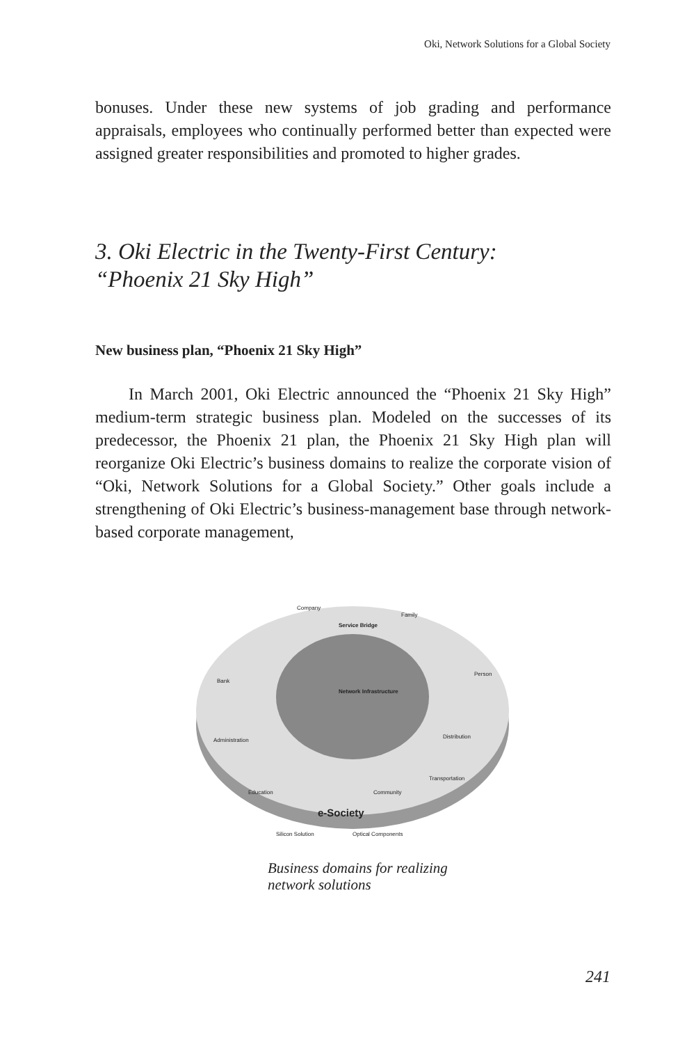Oki, Network Solutions for a Global Society
bonuses. Under these new systems of job grading and performance appraisals, employees who continually performed better than expected were assigned greater responsibilities and promoted to higher grades.
3. Oki Electric in the Twenty-First Century:
“Phoenix 21 Sky High”
New business plan, “Phoenix 21 Sky High”
In March 2001, Oki Electric announced the “Phoenix 21 Sky High” medium-term strategic business plan. Modeled on the successes of its predecessor, the Phoenix 21 plan, the Phoenix 21 Sky High plan will reorganize Oki Electric’s business domains to realize the corporate vision of “Oki, Network Solutions for a Global Society.” Other goals include a strengthening of Oki Electric’s business-management base through network-based corporate management,
Company
Family
Service Bridge
Bank
Person
Administration
Distribution
Education
Community
Transportation
Network Infrastructure
e-Society
Silicon Solution
Optical Components
Business domains for realizing
network solutions
241